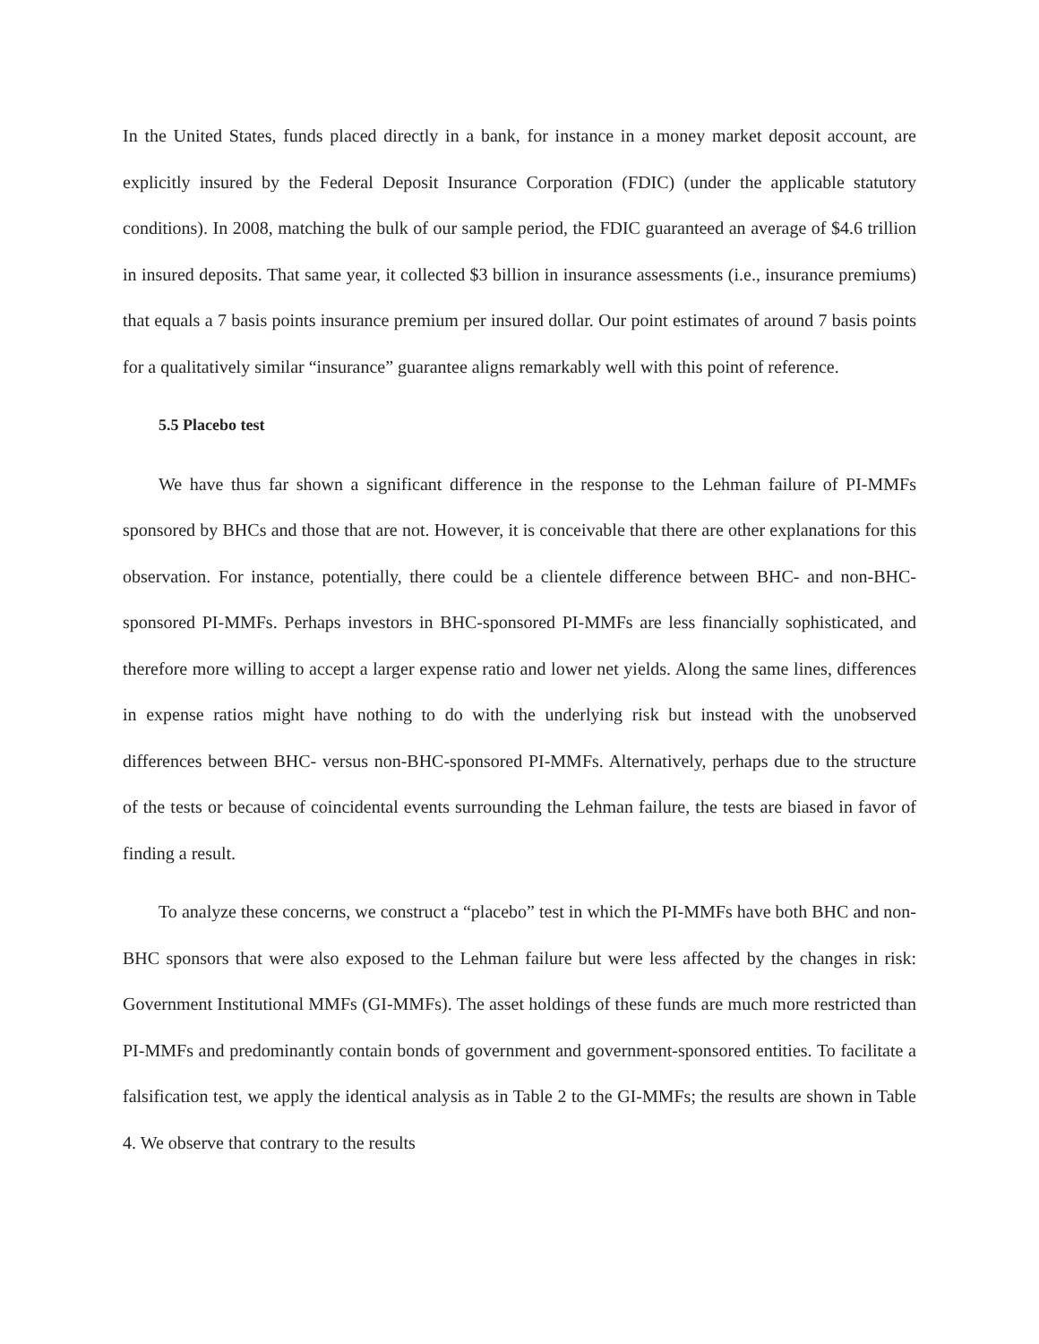In the United States, funds placed directly in a bank, for instance in a money market deposit account, are explicitly insured by the Federal Deposit Insurance Corporation (FDIC) (under the applicable statutory conditions). In 2008, matching the bulk of our sample period, the FDIC guaranteed an average of $4.6 trillion in insured deposits. That same year, it collected $3 billion in insurance assessments (i.e., insurance premiums) that equals a 7 basis points insurance premium per insured dollar. Our point estimates of around 7 basis points for a qualitatively similar “insurance” guarantee aligns remarkably well with this point of reference.
5.5 Placebo test
We have thus far shown a significant difference in the response to the Lehman failure of PI-MMFs sponsored by BHCs and those that are not. However, it is conceivable that there are other explanations for this observation. For instance, potentially, there could be a clientele difference between BHC- and non-BHC-sponsored PI-MMFs. Perhaps investors in BHC-sponsored PI-MMFs are less financially sophisticated, and therefore more willing to accept a larger expense ratio and lower net yields. Along the same lines, differences in expense ratios might have nothing to do with the underlying risk but instead with the unobserved differences between BHC- versus non-BHC-sponsored PI-MMFs. Alternatively, perhaps due to the structure of the tests or because of coincidental events surrounding the Lehman failure, the tests are biased in favor of finding a result.
To analyze these concerns, we construct a “placebo” test in which the PI-MMFs have both BHC and non-BHC sponsors that were also exposed to the Lehman failure but were less affected by the changes in risk: Government Institutional MMFs (GI-MMFs). The asset holdings of these funds are much more restricted than PI-MMFs and predominantly contain bonds of government and government-sponsored entities. To facilitate a falsification test, we apply the identical analysis as in Table 2 to the GI-MMFs; the results are shown in Table 4. We observe that contrary to the results